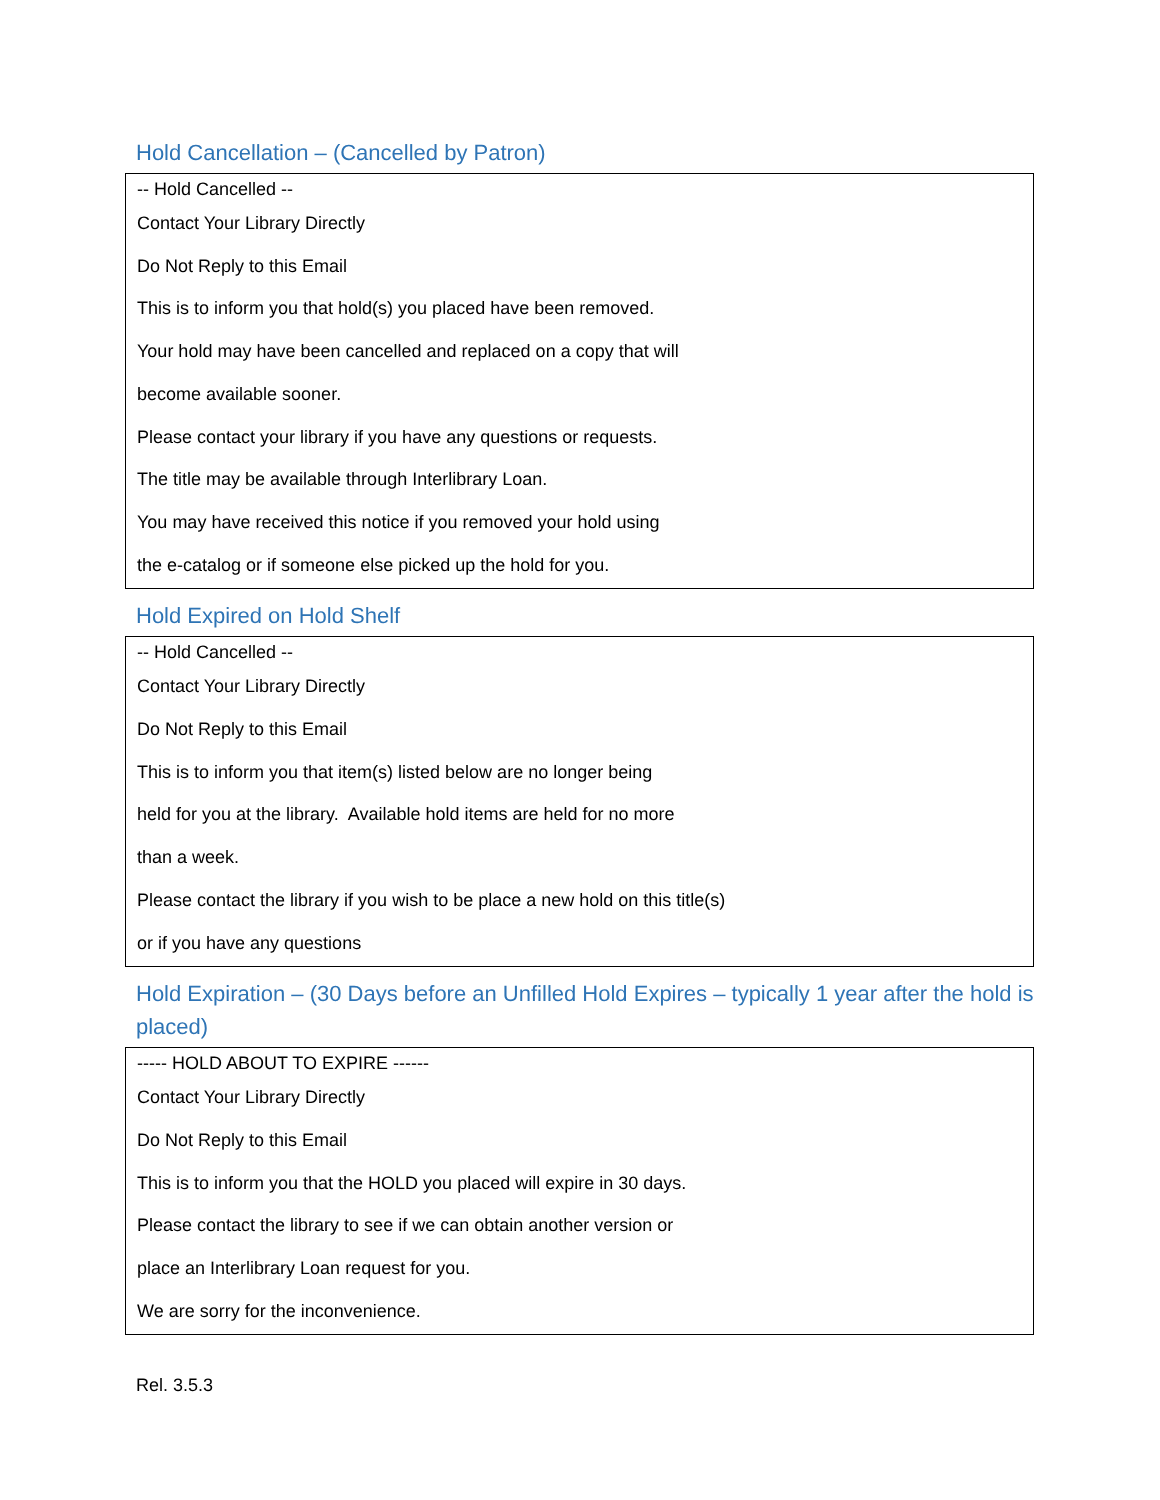Hold Cancellation – (Cancelled by Patron)
| -- Hold Cancelled -- Contact Your Library Directly Do Not Reply to this Email This is to inform you that hold(s) you placed have been removed. Your hold may have been cancelled and replaced on a copy that will become available sooner. Please contact your library if you have any questions or requests. The title may be available through Interlibrary Loan. You may have received this notice if you removed your hold using the e-catalog or if someone else picked up the hold for you. |
Hold Expired on Hold Shelf
| -- Hold Cancelled -- Contact Your Library Directly Do Not Reply to this Email This is to inform you that item(s) listed below are no longer being held for you at the library. Available hold items are held for no more than a week. Please contact the library if you wish to be place a new hold on this title(s) or if you have any questions |
Hold Expiration – (30 Days before an Unfilled Hold Expires – typically 1 year after the hold is placed)
| ----- HOLD ABOUT TO EXPIRE ------ Contact Your Library Directly Do Not Reply to this Email This is to inform you that the HOLD you placed will expire in 30 days. Please contact the library to see if we can obtain another version or place an Interlibrary Loan request for you. We are sorry for the inconvenience. |
Rel. 3.5.3